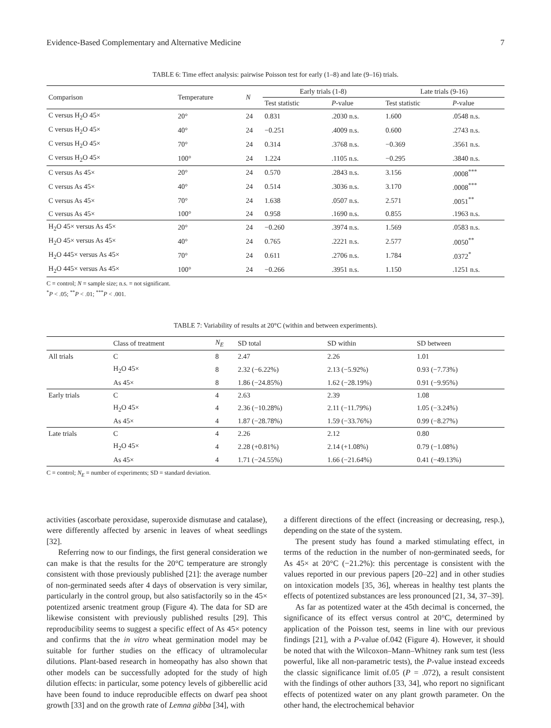Evidence-Based Complementary and Alternative Medicine 7
TABLE 6: Time effect analysis: pairwise Poisson test for early (1–8) and late (9–16) trials.
| Comparison | Temperature | N | Early trials (1-8) | | Late trials (9-16) | |
| --- | --- | --- | --- | --- | --- | --- |
| | | | Test statistic | P -value | Test statistic | P -value |
| C versus H<sub>2</sub>O 45× | 20° | 24 | 0.831 | .2030 n.s. | 1.600 | .0548 n.s. |
| C versus H<sub>2</sub>O 45× | 40° | 24 | −0.251 | .4009 n.s. | 0.600 | .2743 n.s. |
| C versus H<sub>2</sub>O 45× | 70° | 24 | 0.314 | .3768 n.s. | −0.369 | .3561 n.s. |
| C versus H<sub>2</sub>O 45× | 100° | 24 | 1.224 | .1105 n.s. | −0.295 | .3840 n.s. |
| C versus As 45× | 20° | 24 | 0.570 | .2843 n.s. | 3.156 | .0008<sup>***</sup> |
| C versus As 45× | 40° | 24 | 0.514 | .3036 n.s. | 3.170 | .0008<sup>***</sup> |
| C versus As 45× | 70° | 24 | 1.638 | .0507 n.s. | 2.571 | .0051<sup>**</sup> |
| C versus As 45× | 100° | 24 | 0.958 | .1690 n.s. | 0.855 | .1963 n.s. |
| H<sub>2</sub>O 45× versus As 45× | 20° | 24 | −0.260 | .3974 n.s. | 1.569 | .0583 n.s. |
| H<sub>2</sub>O 45× versus As 45× | 40° | 24 | 0.765 | .2221 n.s. | 2.577 | .0050<sup>**</sup> |
| H<sub>2</sub>O 445× versus As 45× | 70° | 24 | 0.611 | .2706 n.s. | 1.784 | .0372<sup>*</sup> |
| H<sub>2</sub>O 445× versus As 45× | 100° | 24 | −0.266 | .3951 n.s. | 1.150 | .1251 n.s. |
C = control; N = sample size; n.s. = not significant.
<sup>*</sup> P < .05; <sup>**</sup>P < .01; <sup>***</sup>P < .001.
TABLE 7: Variability of results at 20°C (within and between experiments).
| | Class of treatment | N<sub>E</sub> | SD total | SD within | SD between |
| --- | --- | --- | --- | --- | --- |
| All trials | C | 8 | 2.47 | 2.26 | 1.01 |
| | H<sub>2</sub>O 45× | 8 | 2.32 (−6.22%) | 2.13 (−5.92%) | 0.93 (−7.73%) |
| | As 45× | 8 | 1.86 (−24.85%) | 1.62 (−28.19%) | 0.91 (−9.95%) |
| Early trials | C | 4 | 2.63 | 2.39 | 1.08 |
| | H<sub>2</sub>O 45× | 4 | 2.36 (−10.28%) | 2.11 (−11.79%) | 1.05 (−3.24%) |
| | As 45× | 4 | 1.87 (−28.78%) | 1.59 (−33.76%) | 0.99 (−8.27%) |
| Late trials | C | 4 | 2.26 | 2.12 | 0.80 |
| | H<sub>2</sub>O 45× | 4 | 2.28 (+0.81%) | 2.14 (+1.08%) | 0.79 (−1.08%) |
| | As 45× | 4 | 1.71 (−24.55%) | 1.66 (−21.64%) | 0.41 (−49.13%) |
C = control; N<sub>E</sub> = number of experiments; SD = standard deviation.
activities (ascorbate peroxidase, superoxide dismutase and catalase), were differently affected by arsenic in leaves of wheat seedlings [32].
Referring now to our findings, the first general consideration we can make is that the results for the 20°C temperature are strongly consistent with those previously published [21]: the average number of non-germinated seeds after 4 days of observation is very similar, particularly in the control group, but also satisfactorily so in the 45× potentized arsenic treatment group (Figure 4). The data for SD are likewise consistent with previously published results [29]. This reproducibility seems to suggest a specific effect of As 45× potency and confirms that the in vitro wheat germination model may be suitable for further studies on the efficacy of ultramolecular dilutions. Plant-based research in homeopathy has also shown that other models can be successfully adopted for the study of high dilution effects: in particular, some potency levels of gibberellic acid have been found to induce reproducible effects on dwarf pea shoot growth [33] and on the growth rate of Lemna gibba [34], with
a different directions of the effect (increasing or decreasing, resp.), depending on the state of the system.
The present study has found a marked stimulating effect, in terms of the reduction in the number of non-germinated seeds, for As 45× at 20°C (−21.2%): this percentage is consistent with the values reported in our previous papers [20–22] and in other studies on intoxication models [35, 36], whereas in healthy test plants the effects of potentized substances are less pronounced [21, 34, 37–39].
As far as potentized water at the 45th decimal is concerned, the significance of its effect versus control at 20°C, determined by application of the Poisson test, seems in line with our previous findings [21], with a P-value of.042 (Figure 4). However, it should be noted that with the Wilcoxon–Mann–Whitney rank sum test (less powerful, like all non-parametric tests), the P-value instead exceeds the classic significance limit of.05 (P = .072), a result consistent with the findings of other authors [33, 34], who report no significant effects of potentized water on any plant growth parameter. On the other hand, the electrochemical behavior